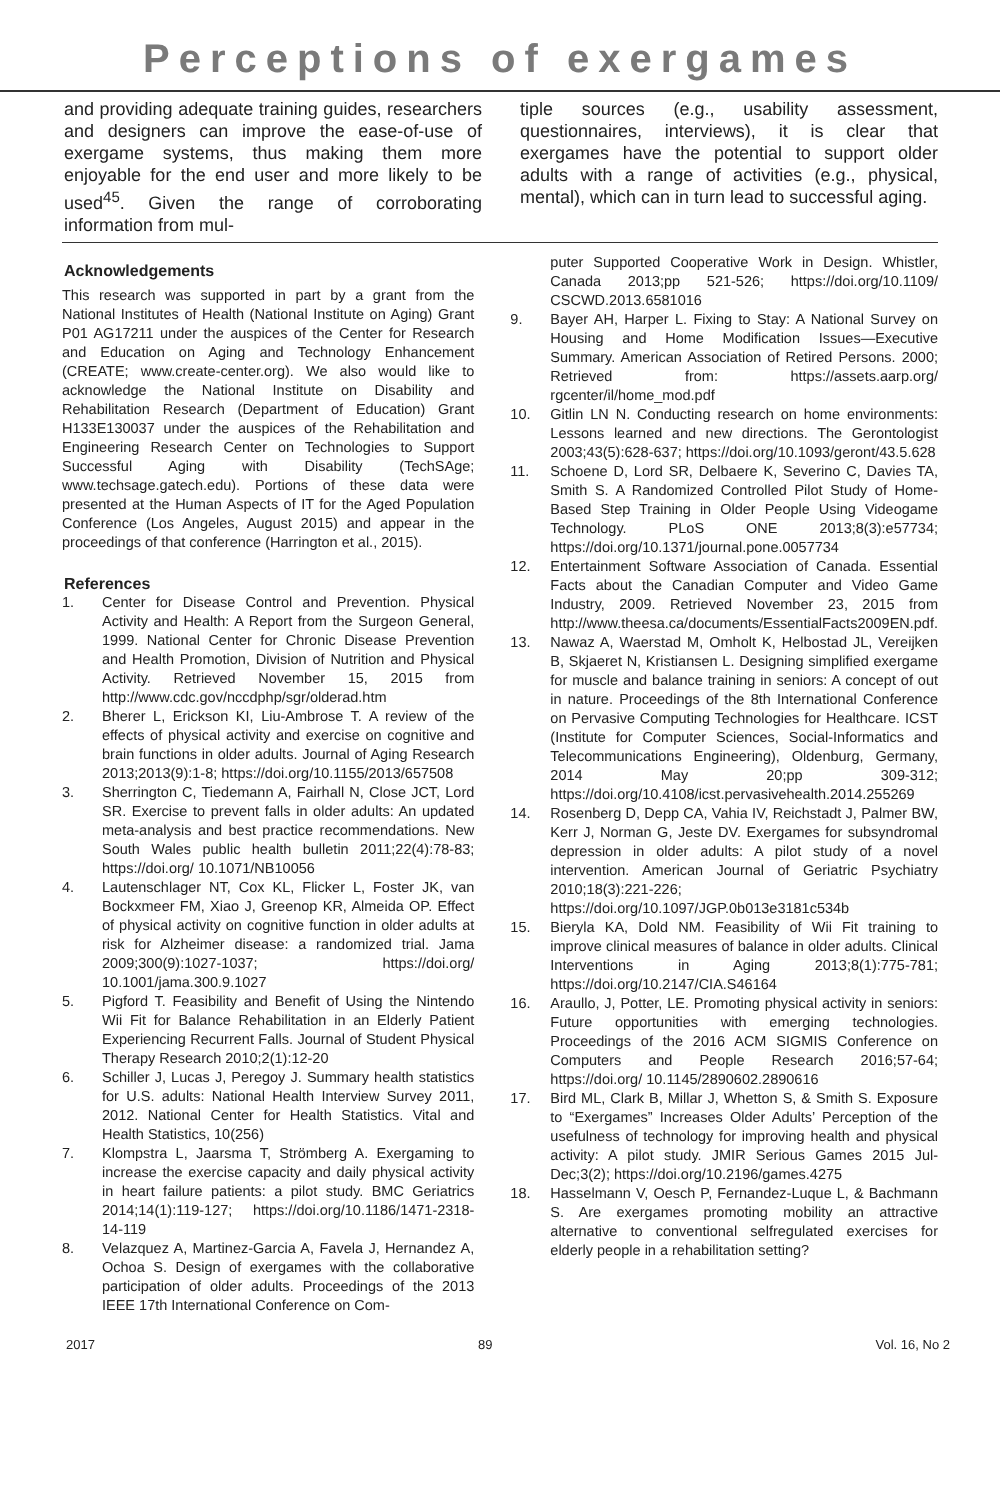Perceptions of exergames
and providing adequate training guides, researchers and designers can improve the ease-of-use of exergame systems, thus making them more enjoyable for the end user and more likely to be used<sup>45</sup>. Given the range of corroborating information from mul-
tiple sources (e.g., usability assessment, questionnaires, interviews), it is clear that exergames have the potential to support older adults with a range of activities (e.g., physical, mental), which can in turn lead to successful aging.
Acknowledgements
This research was supported in part by a grant from the National Institutes of Health (National Institute on Aging) Grant P01 AG17211 under the auspices of the Center for Research and Education on Aging and Technology Enhancement (CREATE; www.create-center.org). We also would like to acknowledge the National Institute on Disability and Rehabilitation Research (Department of Education) Grant H133E130037 under the auspices of the Rehabilitation and Engineering Research Center on Technologies to Support Successful Aging with Disability (TechSAge; www.techsage.gatech.edu). Portions of these data were presented at the Human Aspects of IT for the Aged Population Conference (Los Angeles, August 2015) and appear in the proceedings of that conference (Harrington et al., 2015).
References
1. Center for Disease Control and Prevention. Physical Activity and Health: A Report from the Surgeon General, 1999. National Center for Chronic Disease Prevention and Health Promotion, Division of Nutrition and Physical Activity. Retrieved November 15, 2015 from http://www.cdc.gov/nccdphp/sgr/olderad.htm
2. Bherer L, Erickson KI, Liu-Ambrose T. A review of the effects of physical activity and exercise on cognitive and brain functions in older adults. Journal of Aging Research 2013;2013(9):1-8; https://doi.org/10.1155/2013/657508
3. Sherrington C, Tiedemann A, Fairhall N, Close JCT, Lord SR. Exercise to prevent falls in older adults: An updated meta-analysis and best practice recommendations. New South Wales public health bulletin 2011;22(4):78-83; https://doi.org/ 10.1071/NB10056
4. Lautenschlager NT, Cox KL, Flicker L, Foster JK, van Bockxmeer FM, Xiao J, Greenop KR, Almeida OP. Effect of physical activity on cognitive function in older adults at risk for Alzheimer disease: a randomized trial. Jama 2009;300(9):1027-1037; https://doi.org/ 10.1001/jama.300.9.1027
5. Pigford T. Feasibility and Benefit of Using the Nintendo Wii Fit for Balance Rehabilitation in an Elderly Patient Experiencing Recurrent Falls. Journal of Student Physical Therapy Research 2010;2(1):12-20
6. Schiller J, Lucas J, Peregoy J. Summary health statistics for U.S. adults: National Health Interview Survey 2011, 2012. National Center for Health Statistics. Vital and Health Statistics, 10(256)
7. Klompstra L, Jaarsma T, Strömberg A. Exergaming to increase the exercise capacity and daily physical activity in heart failure patients: a pilot study. BMC Geriatrics 2014;14(1):119-127; https://doi.org/10.1186/1471-2318-14-119
8. Velazquez A, Martinez-Garcia A, Favela J, Hernandez A, Ochoa S. Design of exergames with the collaborative participation of older adults. Proceedings of the 2013 IEEE 17th International Conference on Com-
puter Supported Cooperative Work in Design. Whistler, Canada 2013;pp 521-526; https://doi.org/10.1109/ CSCWD.2013.6581016
9. Bayer AH, Harper L. Fixing to Stay: A National Survey on Housing and Home Modification Issues—Executive Summary. American Association of Retired Persons. 2000; Retrieved from: https://assets.aarp.org/ rgcenter/il/home_mod.pdf
10. Gitlin LN N. Conducting research on home environments: Lessons learned and new directions. The Gerontologist 2003;43(5):628-637; https://doi.org/10.1093/geront/43.5.628
11. Schoene D, Lord SR, Delbaere K, Severino C, Davies TA, Smith S. A Randomized Controlled Pilot Study of Home-Based Step Training in Older People Using Videogame Technology. PLoS ONE 2013;8(3):e57734; https://doi.org/10.1371/journal.pone.0057734
12. Entertainment Software Association of Canada. Essential Facts about the Canadian Computer and Video Game Industry, 2009. Retrieved November 23, 2015 from http://www.theesa.ca/documents/EssentialFacts2009EN.pdf.
13. Nawaz A, Waerstad M, Omholt K, Helbostad JL, Vereijken B, Skjaeret N, Kristiansen L. Designing simplified exergame for muscle and balance training in seniors: A concept of out in nature. Proceedings of the 8th International Conference on Pervasive Computing Technologies for Healthcare. ICST (Institute for Computer Sciences, Social-Informatics and Telecommunications Engineering), Oldenburg, Germany, 2014 May 20;pp 309-312; https://doi.org/10.4108/icst.pervasivehealth.2014.255269
14. Rosenberg D, Depp CA, Vahia IV, Reichstadt J, Palmer BW, Kerr J, Norman G, Jeste DV. Exergames for subsyndromal depression in older adults: A pilot study of a novel intervention. American Journal of Geriatric Psychiatry 2010;18(3):221-226; https://doi.org/10.1097/JGP.0b013e3181c534b
15. Bieryla KA, Dold NM. Feasibility of Wii Fit training to improve clinical measures of balance in older adults. Clinical Interventions in Aging 2013;8(1):775-781; https://doi.org/10.2147/CIA.S46164
16. Araullo, J, Potter, LE. Promoting physical activity in seniors: Future opportunities with emerging technologies. Proceedings of the 2016 ACM SIGMIS Conference on Computers and People Research 2016;57-64; https://doi.org/ 10.1145/2890602.2890616
17. Bird ML, Clark B, Millar J, Whetton S, & Smith S. Exposure to “Exergames” Increases Older Adults’ Perception of the usefulness of technology for improving health and physical activity: A pilot study. JMIR Serious Games 2015 Jul-Dec;3(2); https://doi.org/10.2196/games.4275
18. Hasselmann V, Oesch P, Fernandez-Luque L, & Bachmann S. Are exergames promoting mobility an attractive alternative to conventional selfregulated exercises for elderly people in a rehabilitation setting?
2017 89 Vol. 16, No 2